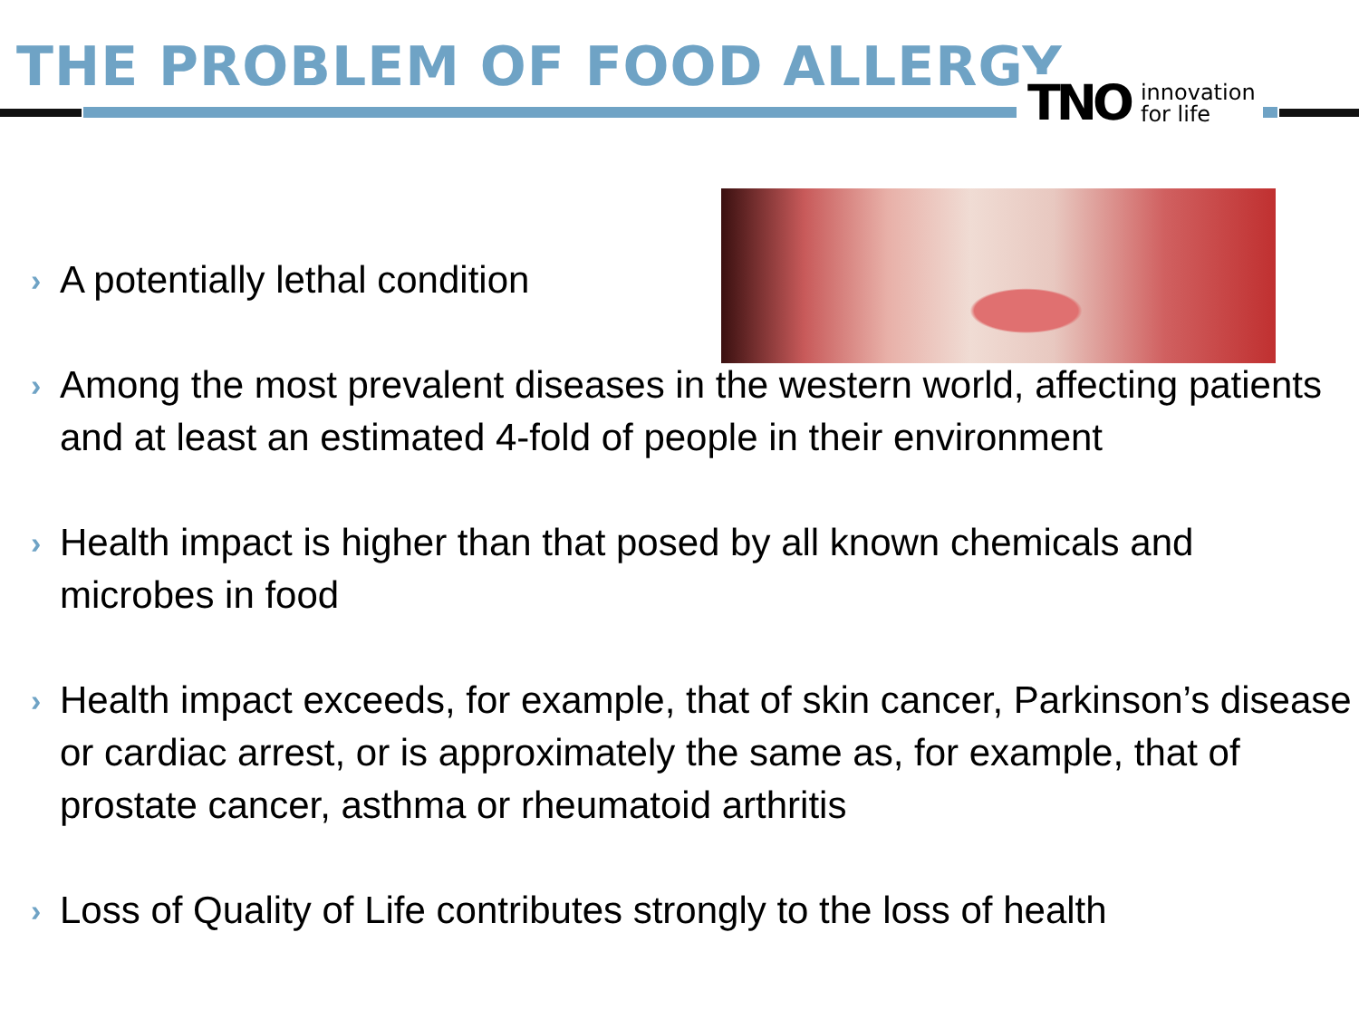THE PROBLEM OF FOOD ALLERGY
TNO innovation
for life
› A potentially lethal condition
› Among the most prevalent diseases in the western world, affecting patients and at least an estimated 4-fold of people in their environment
› Health impact is higher than that posed by all known chemicals and microbes in food
› Health impact exceeds, for example, that of skin cancer, Parkinson’s disease or cardiac arrest, or is approximately the same as, for example, that of prostate cancer, asthma or rheumatoid arthritis
› Loss of Quality of Life contributes strongly to the loss of health